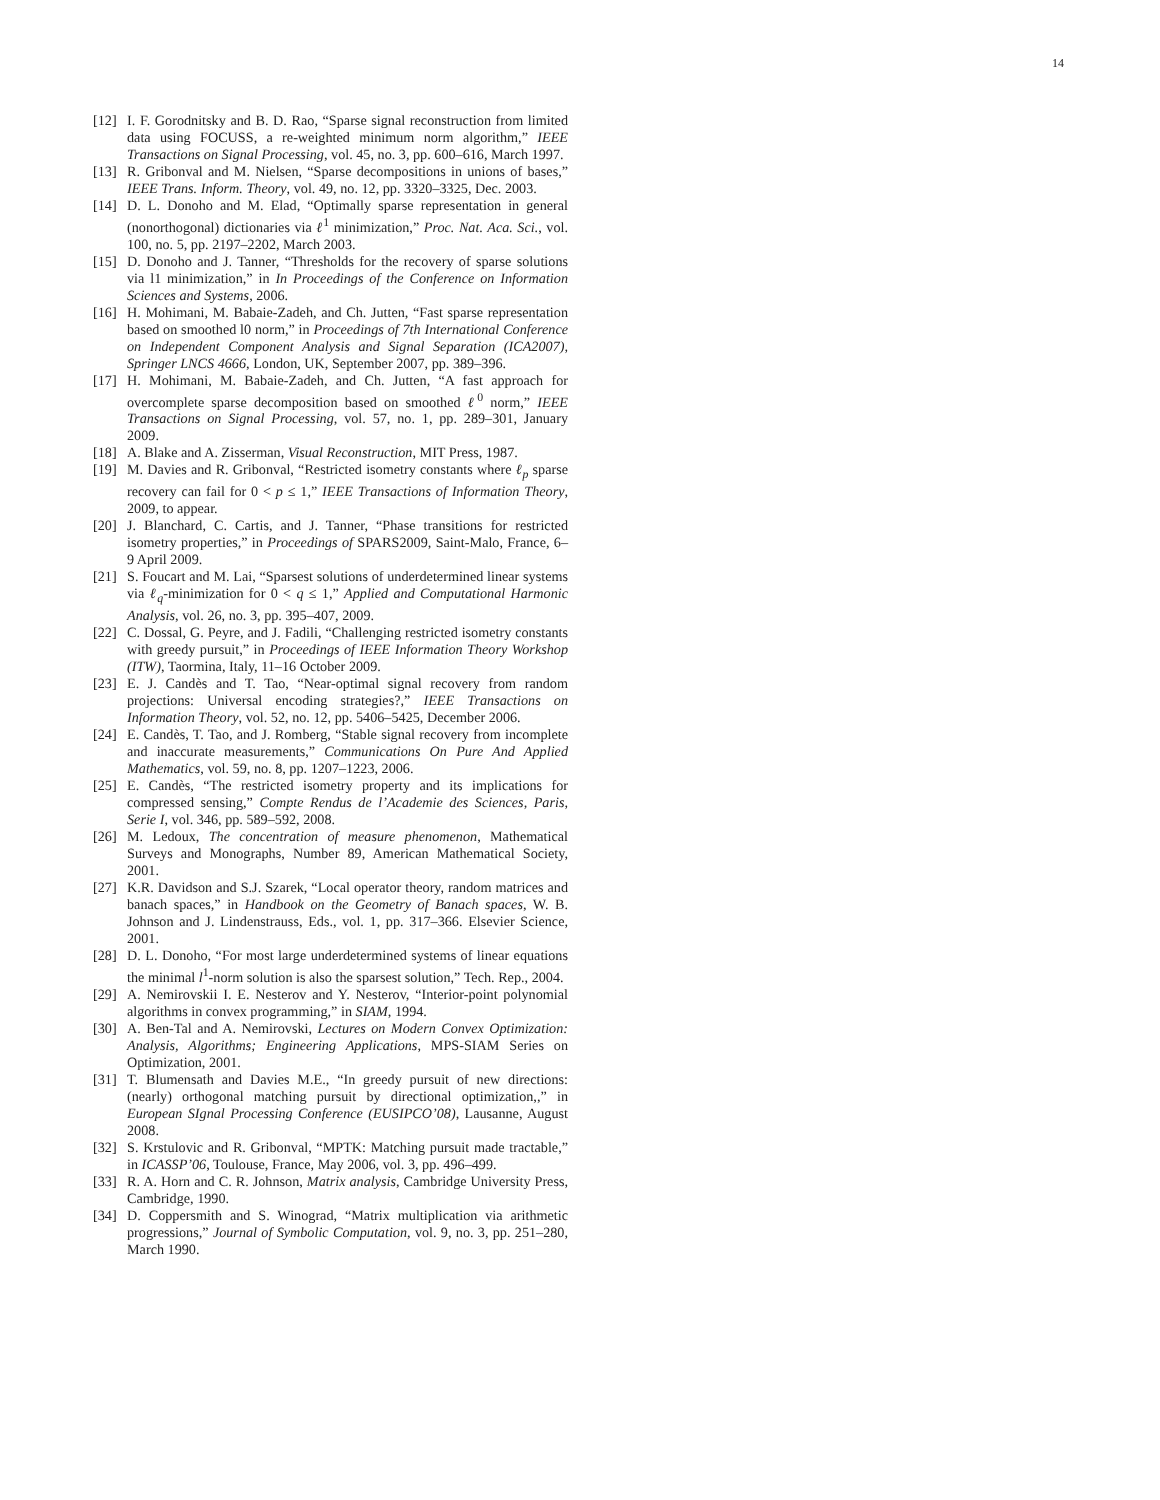14
[12] I. F. Gorodnitsky and B. D. Rao, “Sparse signal reconstruction from limited data using FOCUSS, a re-weighted minimum norm algorithm,” IEEE Transactions on Signal Processing, vol. 45, no. 3, pp. 600–616, March 1997.
[13] R. Gribonval and M. Nielsen, “Sparse decompositions in unions of bases,” IEEE Trans. Inform. Theory, vol. 49, no. 12, pp. 3320–3325, Dec. 2003.
[14] D. L. Donoho and M. Elad, “Optimally sparse representation in general (nonorthogonal) dictionaries via ℓ<sup>1</sup> minimization,” Proc. Nat. Aca. Sci., vol. 100, no. 5, pp. 2197–2202, March 2003.
[15] D. Donoho and J. Tanner, “Thresholds for the recovery of sparse solutions via l1 minimization,” in In Proceedings of the Conference on Information Sciences and Systems, 2006.
[16] H. Mohimani, M. Babaie-Zadeh, and Ch. Jutten, “Fast sparse representation based on smoothed l0 norm,” in Proceedings of 7th International Conference on Independent Component Analysis and Signal Separation (ICA2007), Springer LNCS 4666, London, UK, September 2007, pp. 389–396.
[17] H. Mohimani, M. Babaie-Zadeh, and Ch. Jutten, “A fast approach for overcomplete sparse decomposition based on smoothed ℓ<sup>0</sup> norm,” IEEE Transactions on Signal Processing, vol. 57, no. 1, pp. 289–301, January 2009.
[18] A. Blake and A. Zisserman, Visual Reconstruction, MIT Press, 1987.
[19] M. Davies and R. Gribonval, “Restricted isometry constants where ℓ<sub>p</sub> sparse recovery can fail for 0 < p ≤ 1,” IEEE Transactions of Information Theory, 2009, to appear.
[20] J. Blanchard, C. Cartis, and J. Tanner, “Phase transitions for restricted isometry properties,” in Proceedings of SPARS2009, Saint-Malo, France, 6–9 April 2009.
[21] S. Foucart and M. Lai, “Sparsest solutions of underdetermined linear systems via ℓ<sub>q</sub>-minimization for 0 < q ≤ 1,” Applied and Computational Harmonic Analysis, vol. 26, no. 3, pp. 395–407, 2009.
[22] C. Dossal, G. Peyre, and J. Fadili, “Challenging restricted isometry constants with greedy pursuit,” in Proceedings of IEEE Information Theory Workshop (ITW), Taormina, Italy, 11–16 October 2009.
[23] E. J. Candès and T. Tao, “Near-optimal signal recovery from random projections: Universal encoding strategies?,” IEEE Transactions on Information Theory, vol. 52, no. 12, pp. 5406–5425, December 2006.
[24] E. Candès, T. Tao, and J. Romberg, “Stable signal recovery from incomplete and inaccurate measurements,” Communications On Pure And Applied Mathematics, vol. 59, no. 8, pp. 1207–1223, 2006.
[25] E. Candès, “The restricted isometry property and its implications for compressed sensing,” Compte Rendus de l’Academie des Sciences, Paris, Serie I, vol. 346, pp. 589–592, 2008.
[26] M. Ledoux, The concentration of measure phenomenon, Mathematical Surveys and Monographs, Number 89, American Mathematical Society, 2001.
[27] K.R. Davidson and S.J. Szarek, “Local operator theory, random matrices and banach spaces,” in Handbook on the Geometry of Banach spaces, W. B. Johnson and J. Lindenstrauss, Eds., vol. 1, pp. 317–366. Elsevier Science, 2001.
[28] D. L. Donoho, “For most large underdetermined systems of linear equations the minimal l<sup>1</sup>-norm solution is also the sparsest solution,” Tech. Rep., 2004.
[29] A. Nemirovskii I. E. Nesterov and Y. Nesterov, “Interior-point polynomial algorithms in convex programming,” in SIAM, 1994.
[30] A. Ben-Tal and A. Nemirovski, Lectures on Modern Convex Optimization: Analysis, Algorithms; Engineering Applications, MPS-SIAM Series on Optimization, 2001.
[31] T. Blumensath and Davies M.E., “In greedy pursuit of new directions: (nearly) orthogonal matching pursuit by directional optimization,,” in European SIgnal Processing Conference (EUSIPCO’08), Lausanne, August 2008.
[32] S. Krstulovic and R. Gribonval, “MPTK: Matching pursuit made tractable,” in ICASSP’06, Toulouse, France, May 2006, vol. 3, pp. 496–499.
[33] R. A. Horn and C. R. Johnson, Matrix analysis, Cambridge University Press, Cambridge, 1990.
[34] D. Coppersmith and S. Winograd, “Matrix multiplication via arithmetic progressions,” Journal of Symbolic Computation, vol. 9, no. 3, pp. 251–280, March 1990.